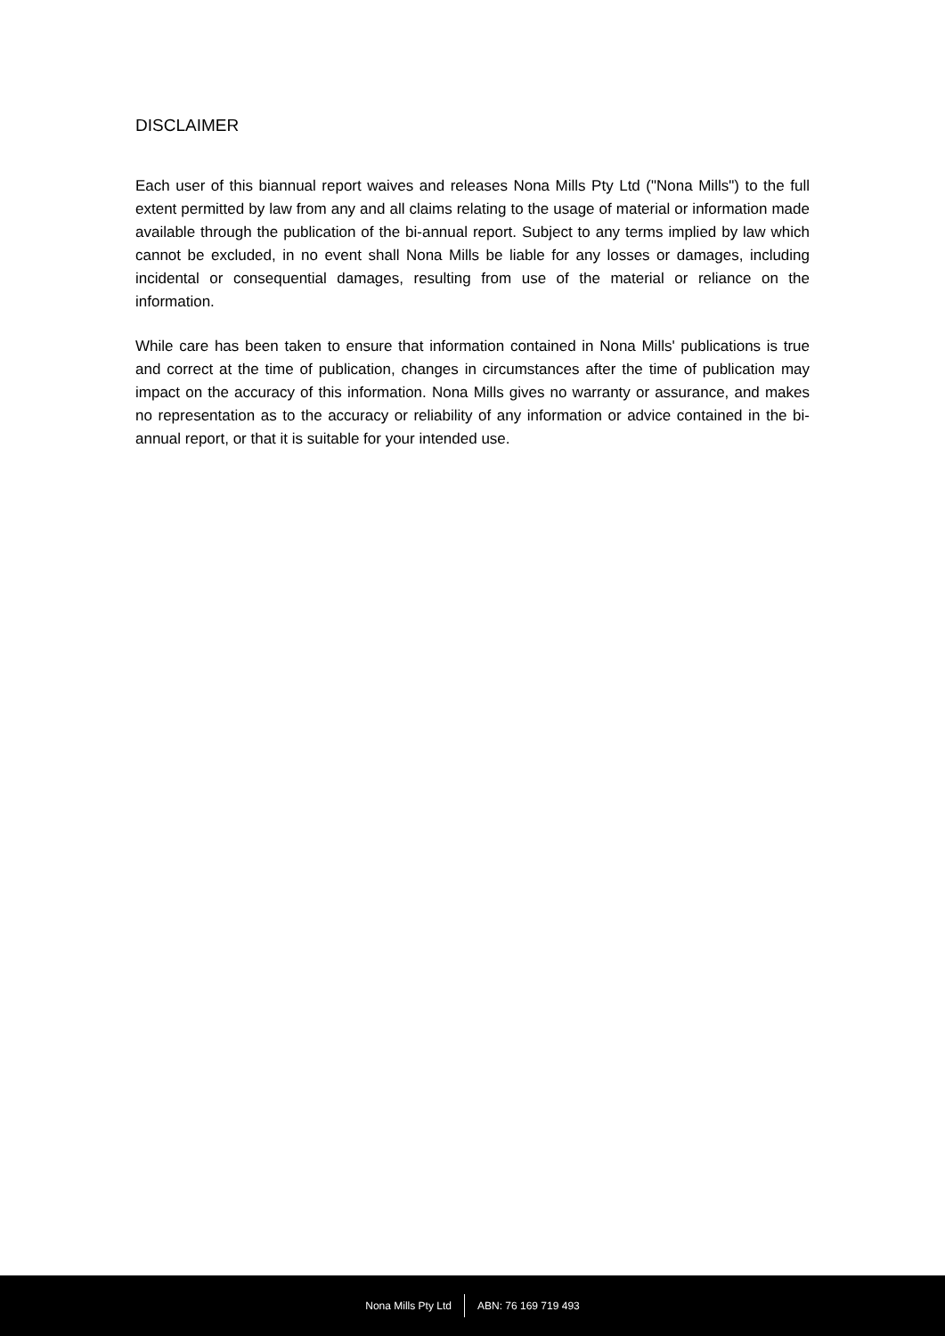DISCLAIMER
Each user of this biannual report waives and releases Nona Mills Pty Ltd ("Nona Mills") to the full extent permitted by law from any and all claims relating to the usage of material or information made available through the publication of the bi-annual report. Subject to any terms implied by law which cannot be excluded, in no event shall Nona Mills be liable for any losses or damages, including incidental or consequential damages, resulting from use of the material or reliance on the information.
While care has been taken to ensure that information contained in Nona Mills' publications is true and correct at the time of publication, changes in circumstances after the time of publication may impact on the accuracy of this information. Nona Mills gives no warranty or assurance, and makes no representation as to the accuracy or reliability of any information or advice contained in the bi-annual report, or that it is suitable for your intended use.
Nona Mills Pty Ltd ABN: 76 169 719 493